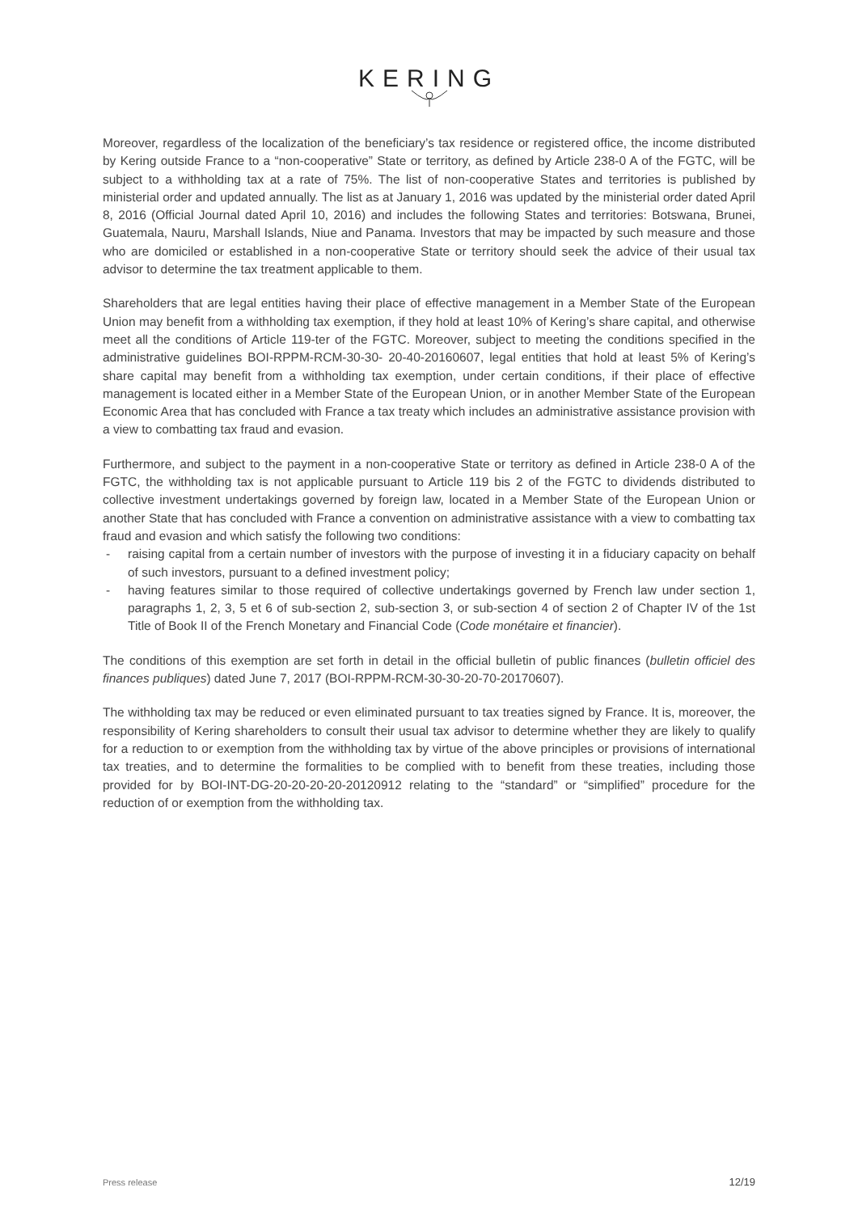KERING
Moreover, regardless of the localization of the beneficiary’s tax residence or registered office, the income distributed by Kering outside France to a “non-cooperative” State or territory, as defined by Article 238-0 A of the FGTC, will be subject to a withholding tax at a rate of 75%. The list of non-cooperative States and territories is published by ministerial order and updated annually. The list as at January 1, 2016 was updated by the ministerial order dated April 8, 2016 (Official Journal dated April 10, 2016) and includes the following States and territories: Botswana, Brunei, Guatemala, Nauru, Marshall Islands, Niue and Panama. Investors that may be impacted by such measure and those who are domiciled or established in a non-cooperative State or territory should seek the advice of their usual tax advisor to determine the tax treatment applicable to them.
Shareholders that are legal entities having their place of effective management in a Member State of the European Union may benefit from a withholding tax exemption, if they hold at least 10% of Kering’s share capital, and otherwise meet all the conditions of Article 119-ter of the FGTC. Moreover, subject to meeting the conditions specified in the administrative guidelines BOI-RPPM-RCM-30-30- 20-40-20160607, legal entities that hold at least 5% of Kering’s share capital may benefit from a withholding tax exemption, under certain conditions, if their place of effective management is located either in a Member State of the European Union, or in another Member State of the European Economic Area that has concluded with France a tax treaty which includes an administrative assistance provision with a view to combatting tax fraud and evasion.
Furthermore, and subject to the payment in a non-cooperative State or territory as defined in Article 238-0 A of the FGTC, the withholding tax is not applicable pursuant to Article 119 bis 2 of the FGTC to dividends distributed to collective investment undertakings governed by foreign law, located in a Member State of the European Union or another State that has concluded with France a convention on administrative assistance with a view to combatting tax fraud and evasion and which satisfy the following two conditions:
- raising capital from a certain number of investors with the purpose of investing it in a fiduciary capacity on behalf of such investors, pursuant to a defined investment policy;
- having features similar to those required of collective undertakings governed by French law under section 1, paragraphs 1, 2, 3, 5 et 6 of sub-section 2, sub-section 3, or sub-section 4 of section 2 of Chapter IV of the 1st Title of Book II of the French Monetary and Financial Code (Code monétaire et financier).
The conditions of this exemption are set forth in detail in the official bulletin of public finances (bulletin officiel des finances publiques) dated June 7, 2017 (BOI-RPPM-RCM-30-30-20-70-20170607).
The withholding tax may be reduced or even eliminated pursuant to tax treaties signed by France. It is, moreover, the responsibility of Kering shareholders to consult their usual tax advisor to determine whether they are likely to qualify for a reduction to or exemption from the withholding tax by virtue of the above principles or provisions of international tax treaties, and to determine the formalities to be complied with to benefit from these treaties, including those provided for by BOI-INT-DG-20-20-20-20-20120912 relating to the “standard” or “simplified” procedure for the reduction of or exemption from the withholding tax.
Press release 12/19